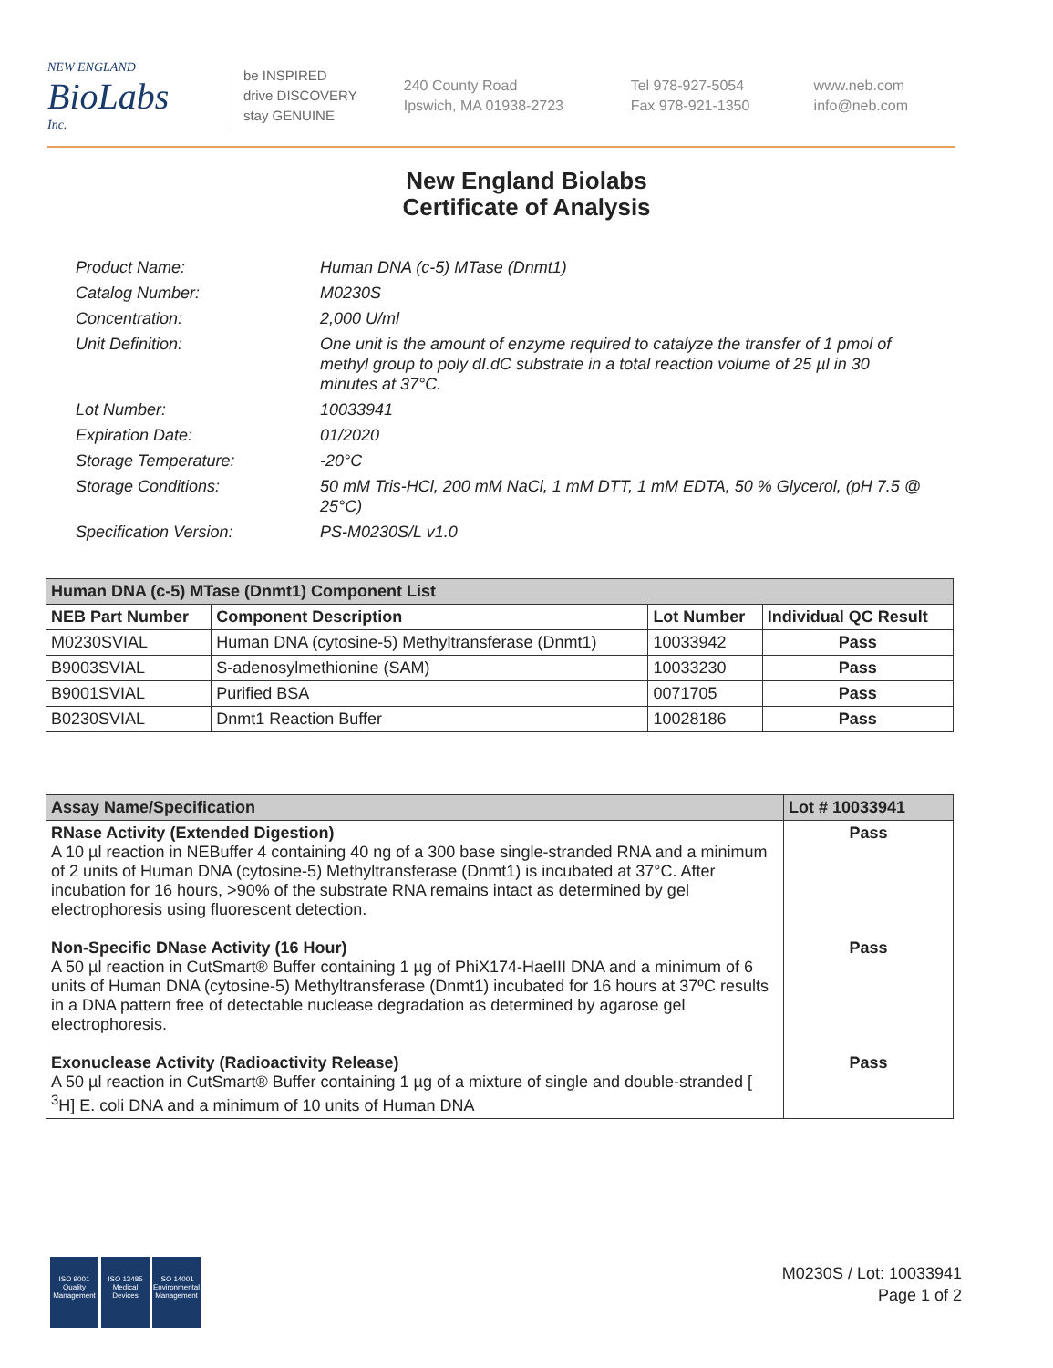NEW ENGLAND
BioLabs
Inc.
be INSPIRED
drive DISCOVERY
stay GENUINE
240 County Road
Ipswich, MA 01938-2723
Tel 978-927-5054
Fax 978-921-1350
www.neb.com
info@neb.com
New England Biolabs
Certificate of Analysis
Product Name: Human DNA (c-5) MTase (Dnmt1)
Catalog Number: M0230S
Concentration: 2,000 U/ml
Unit Definition: One unit is the amount of enzyme required to catalyze the transfer of 1 pmol of methyl group to poly dI.dC substrate in a total reaction volume of 25 µl in 30 minutes at 37°C.
Lot Number: 10033941
Expiration Date: 01/2020
Storage Temperature: -20°C
Storage Conditions: 50 mM Tris-HCl, 200 mM NaCl, 1 mM DTT, 1 mM EDTA, 50 % Glycerol, (pH 7.5 @ 25°C)
Specification Version: PS-M0230S/L v1.0
| Human DNA (c-5) MTase (Dnmt1) Component List | | | |
| NEB Part Number | Component Description | Lot Number | Individual QC Result |
| M0230SVIAL | Human DNA (cytosine-5) Methyltransferase (Dnmt1) | 10033942 | Pass |
| B9003SVIAL | S-adenosylmethionine (SAM) | 10033230 | Pass |
| B9001SVIAL | Purified BSA | 0071705 | Pass |
| B0230SVIAL | Dnmt1 Reaction Buffer | 10028186 | Pass |
| Assay Name/Specification | Lot # 10033941 |
| RNase Activity (Extended Digestion) A 10 µl reaction in NEBuffer 4 containing 40 ng of a 300 base single-stranded RNA and a minimum of 2 units of Human DNA (cytosine-5) Methyltransferase (Dnmt1) is incubated at 37°C. After incubation for 16 hours, >90% of the substrate RNA remains intact as determined by gel electrophoresis using fluorescent detection. Non-Specific DNase Activity (16 Hour) A 50 µl reaction in CutSmart® Buffer containing 1 µg of PhiX174-HaeIII DNA and a minimum of 6 units of Human DNA (cytosine-5) Methyltransferase (Dnmt1) incubated for 16 hours at 37ºC results in a DNA pattern free of detectable nuclease degradation as determined by agarose gel electrophoresis. Exonuclease Activity (Radioactivity Release) A 50 µl reaction in CutSmart® Buffer containing 1 µg of a mixture of single and double-stranded [ <sup>3</sup>H] E. coli DNA and a minimum of 10 units of Human DNA | Pass Pass Pass |
ISO 9001
Quality Management
ISO 13485
Medical Devices
ISO 14001
Environmental Management
M0230S / Lot: 10033941
Page 1 of 2